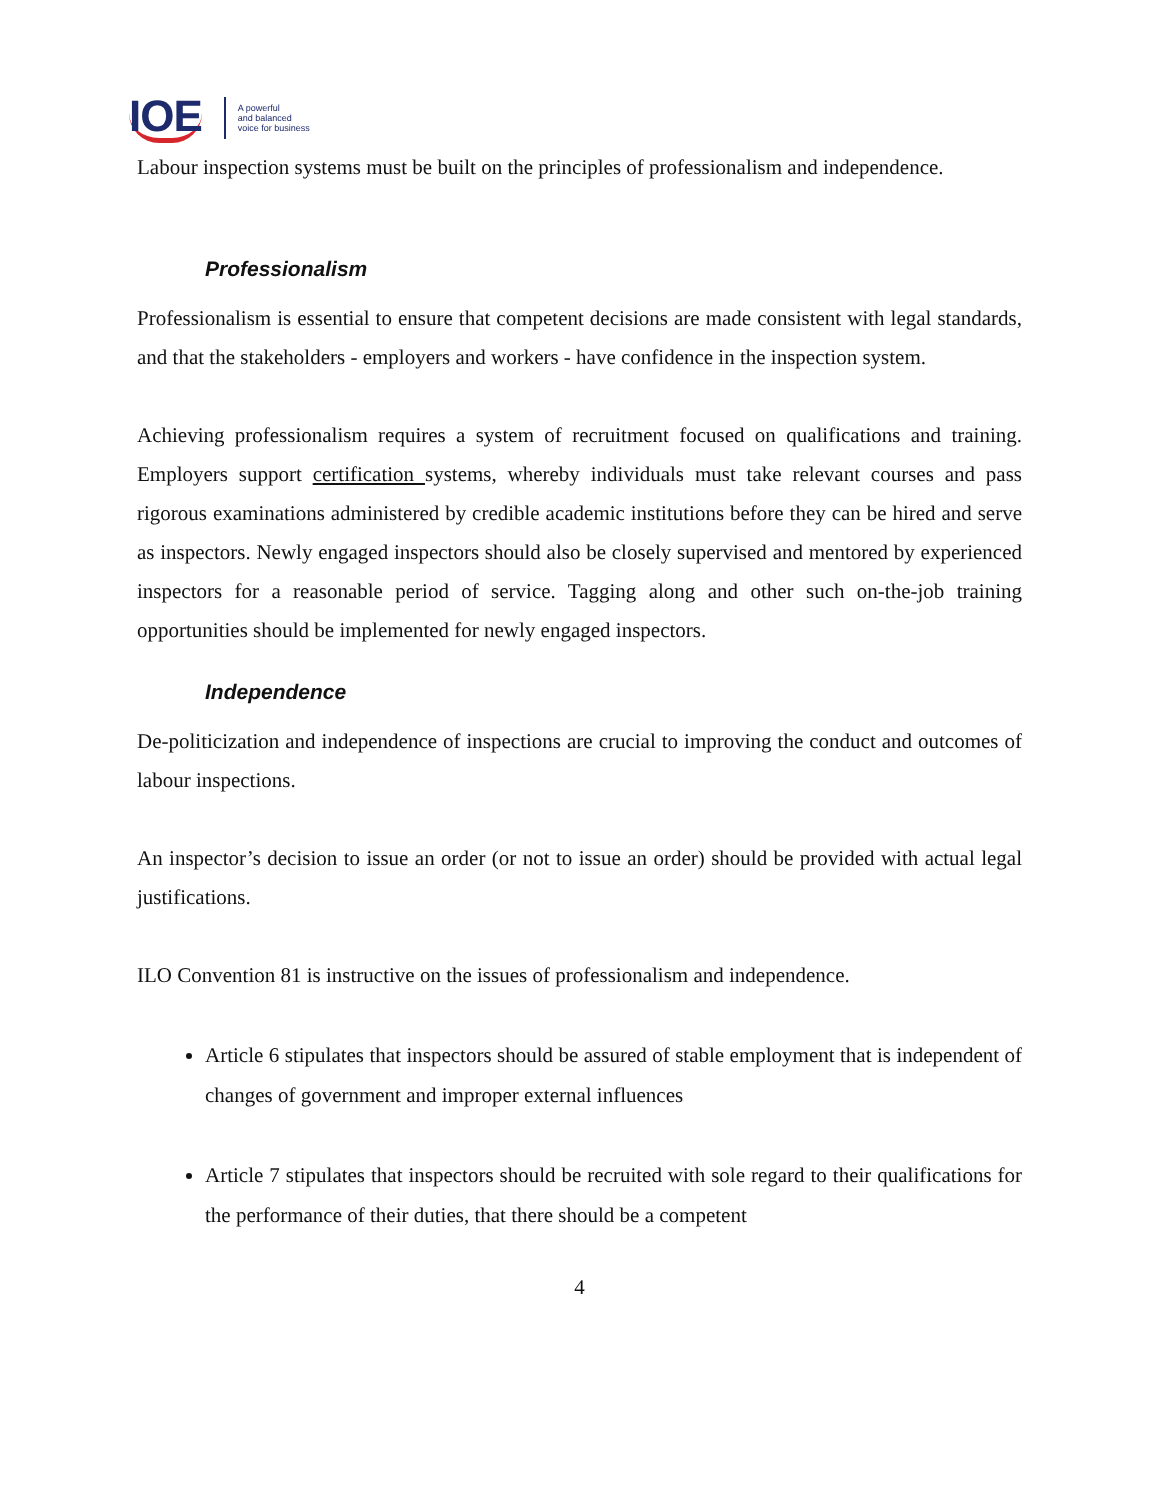IOE A powerful
and balanced
voice for business
Labour inspection systems must be built on the principles of professionalism and independence.
Professionalism
Professionalism is essential to ensure that competent decisions are made consistent with legal standards, and that the stakeholders - employers and workers - have confidence in the inspection system.
Achieving professionalism requires a system of recruitment focused on qualifications and training. Employers support certification systems, whereby individuals must take relevant courses and pass rigorous examinations administered by credible academic institutions before they can be hired and serve as inspectors. Newly engaged inspectors should also be closely supervised and mentored by experienced inspectors for a reasonable period of service. Tagging along and other such on-the-job training opportunities should be implemented for newly engaged inspectors.
Independence
De-politicization and independence of inspections are crucial to improving the conduct and outcomes of labour inspections.
An inspector’s decision to issue an order (or not to issue an order) should be provided with actual legal justifications.
ILO Convention 81 is instructive on the issues of professionalism and independence.
Article 6 stipulates that inspectors should be assured of stable employment that is independent of changes of government and improper external influences
Article 7 stipulates that inspectors should be recruited with sole regard to their qualifications for the performance of their duties, that there should be a competent
4